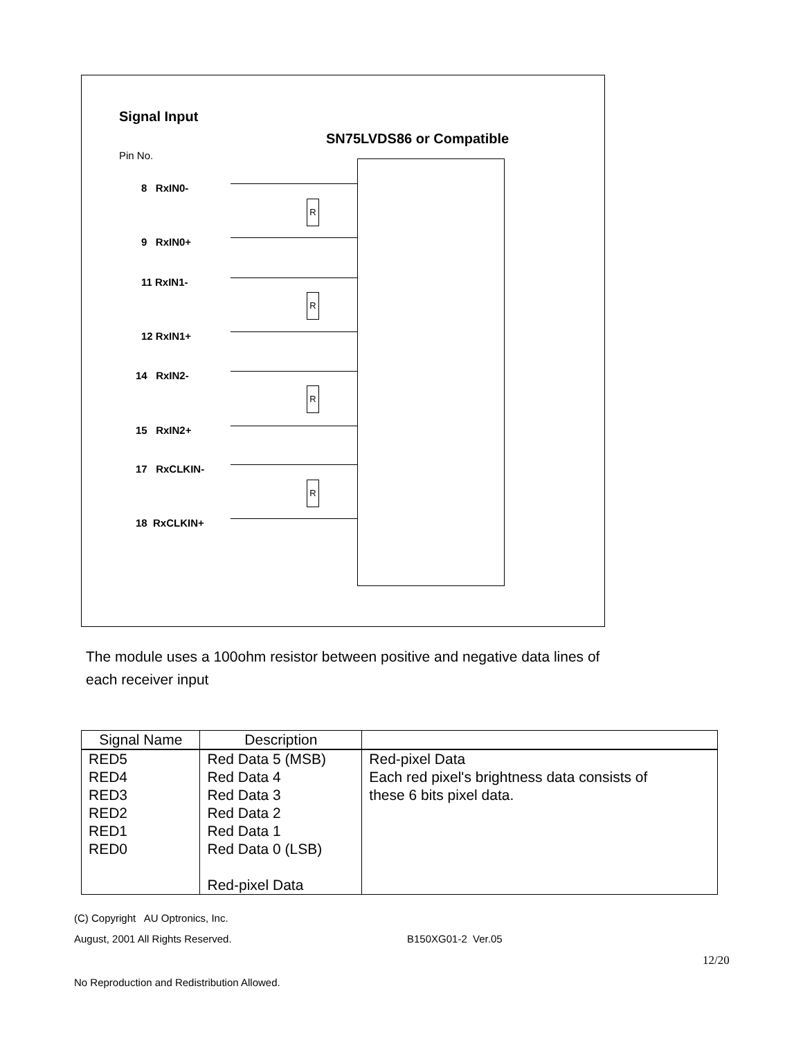Signal Input
SN75LVDS86 or Compatible
Pin No.
8 RxIN0-
9 RxIN0+
11 RxIN1-
12 RxIN1+
14 RxIN2-
15 RxIN2+
17 RxCLKIN-
18 RxCLKIN+
R
R
R
R
The module uses a 100ohm resistor between positive and negative data lines of
each receiver input
| Signal Name | Description | |
| --- | --- | --- |
| RED5 RED4 RED3 RED2 RED1 RED0 | Red Data 5 (MSB) Red Data 4 Red Data 3 Red Data 2 Red Data 1 Red Data 0 (LSB) Red-pixel Data | Red-pixel Data Each red pixel's brightness data consists of these 6 bits pixel data. |
(C) Copyright AU Optronics, Inc.
August, 2001 All Rights Reserved.
B150XG01-2 Ver.05
12/20
No Reproduction and Redistribution Allowed.